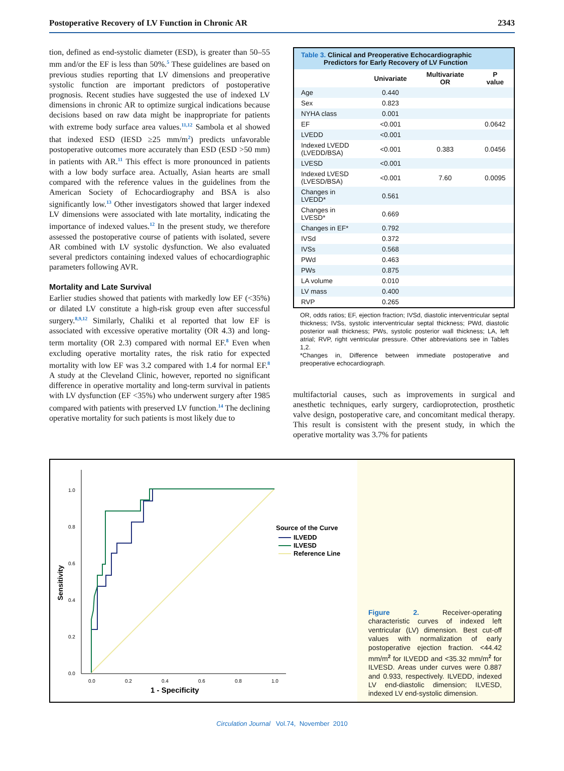Postoperative Recovery of LV Function in Chronic AR 2343
tion, defined as end-systolic diameter (ESD), is greater than 50–55 mm and/or the EF is less than 50%.<sup>5</sup> These guidelines are based on previous studies reporting that LV dimensions and preoperative systolic function are important predictors of postoperative prognosis. Recent studies have suggested the use of indexed LV dimensions in chronic AR to optimize surgical indications because decisions based on raw data might be inappropriate for patients with extreme body surface area values.<sup>11,12</sup> Sambola et al showed that indexed ESD (IESD ≥25 mm/m<sup>2</sup>) predicts unfavorable postoperative outcomes more accurately than ESD (ESD >50 mm) in patients with AR.<sup>11</sup> This effect is more pronounced in patients with a low body surface area. Actually, Asian hearts are small compared with the reference values in the guidelines from the American Society of Echocardiography and BSA is also significantly low.<sup>13</sup> Other investigators showed that larger indexed LV dimensions were associated with late mortality, indicating the importance of indexed values.<sup>12</sup> In the present study, we therefore assessed the postoperative course of patients with isolated, severe AR combined with LV systolic dysfunction. We also evaluated several predictors containing indexed values of echocardiographic parameters following AVR.
Mortality and Late Survival
Earlier studies showed that patients with markedly low EF (<35%) or dilated LV constitute a high-risk group even after successful surgery.<sup>8,9,12</sup> Similarly, Chaliki et al reported that low EF is associated with excessive operative mortality (OR 4.3) and long-term mortality (OR 2.3) compared with normal EF.<sup>8</sup> Even when excluding operative mortality rates, the risk ratio for expected mortality with low EF was 3.2 compared with 1.4 for normal EF.<sup>8</sup> A study at the Cleveland Clinic, however, reported no significant difference in operative mortality and long-term survival in patients with LV dysfunction (EF <35%) who underwent surgery after 1985 compared with patients with preserved LV function.<sup>14</sup> The declining operative mortality for such patients is most likely due to
Table 3. Clinical and Preoperative Echocardiographic
Predictors for Early Recovery of LV Function
| | Univariate | Multivariate OR | P value |
| --- | --- | --- | --- |
| Age | 0.440 | | |
| Sex | 0.823 | | |
| NYHA class | 0.001 | | |
| EF | <0.001 | | 0.0642 |
| LVEDD | <0.001 | | |
| Indexed LVEDD (LVEDD/BSA) | <0.001 | 0.383 | 0.0456 |
| LVESD | <0.001 | | |
| Indexed LVESD (LVESD/BSA) | <0.001 | 7.60 | 0.0095 |
| Changes in LVEDD* | 0.561 | | |
| Changes in LVESD* | 0.669 | | |
| Changes in EF* | 0.792 | | |
| IVSd | 0.372 | | |
| IVSs | 0.568 | | |
| PWd | 0.463 | | |
| PWs | 0.875 | | |
| LA volume | 0.010 | | |
| LV mass | 0.400 | | |
| RVP | 0.265 | | |
OR, odds ratios; EF, ejection fraction; IVSd, diastolic interventricular septal thickness; IVSs, systolic interventricular septal thickness; PWd, diastolic posterior wall thickness; PWs, systolic posterior wall thickness; LA, left atrial; RVP, right ventricular pressure. Other abbreviations see in Tables 1,2.
*Changes in, Difference between immediate postoperative and preoperative echocardiograph.
multifactorial causes, such as improvements in surgical and anesthetic techniques, early surgery, cardioprotection, prosthetic valve design, postoperative care, and concomitant medical therapy. This result is consistent with the present study, in which the operative mortality was 3.7% for patients
1.0
0.8
0.6
0.4
0.2
0.0
0.0
0.2
0.4
0.6
0.8
1.0
Sensitivity
1 - Specificity
Source of the Curve
ILVEDD
ILVESD
Reference Line
Figure 2. Receiver-operating characteristic curves of indexed left ventricular (LV) dimension. Best cut-off values with normalization of early postoperative ejection fraction. <44.42 mm/m<sup>2</sup> for ILVEDD and <35.32 mm/m<sup>2</sup> for ILVESD. Areas under curves were 0.887 and 0.933, respectively. ILVEDD, indexed LV end-diastolic dimension; ILVESD, indexed LV end-systolic dimension.
Circulation Journal Vol.74, November 2010